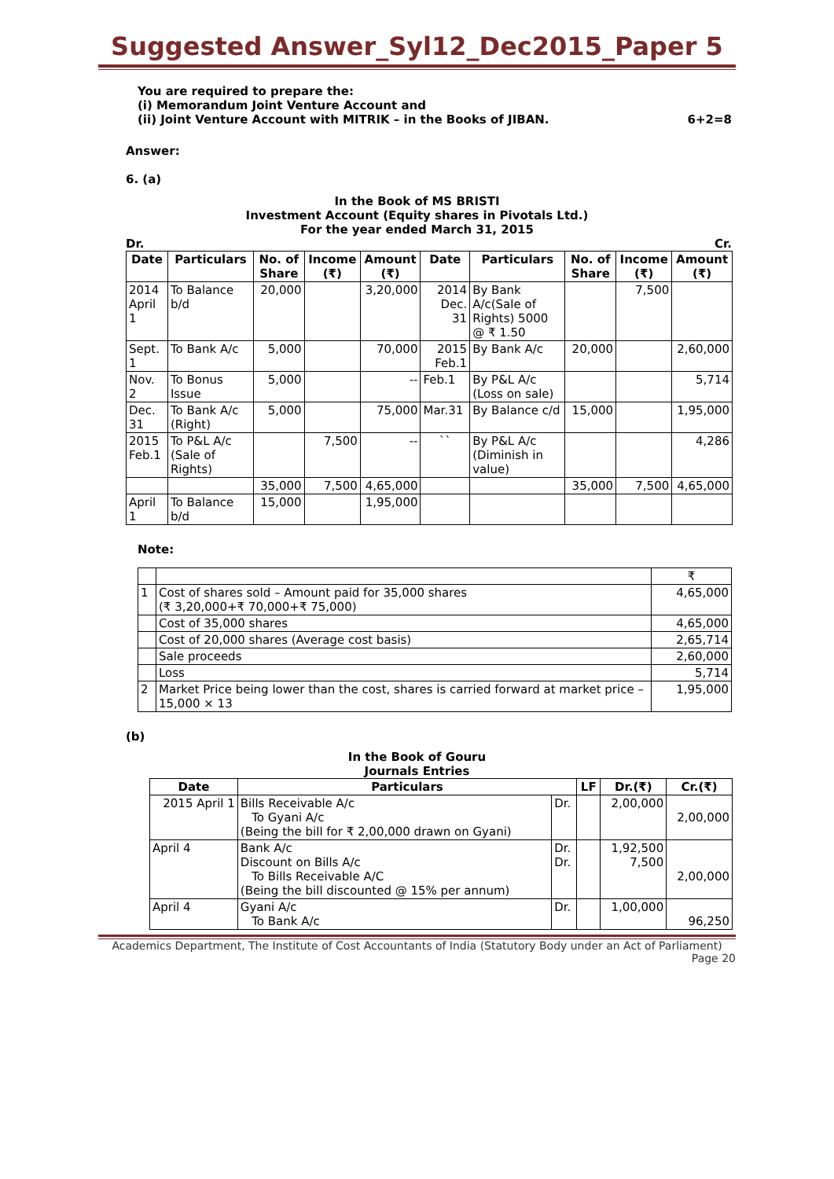Suggested Answer_Syl12_Dec2015_Paper 5
You are required to prepare the:
(i) Memorandum Joint Venture Account and
(ii) Joint Venture Account with MITRIK – in the Books of JIBAN. 6+2=8
Answer:
6. (a)
In the Book of MS BRISTI
Investment Account (Equity shares in Pivotals Ltd.)
For the year ended March 31, 2015
Dr. Cr.
| Date | Particulars | No. of Share | Income (₹) | Amount (₹) | Date | Particulars | No. of Share | Income (₹) | Amount (₹) |
| --- | --- | --- | --- | --- | --- | --- | --- | --- | --- |
| 2014 April 1 | To Balance b/d | 20,000 | | 3,20,000 | 2014 Dec. 31 | By Bank A/c(Sale of Rights) 5000 @ ₹ 1.50 | | 7,500 | |
| Sept. 1 | To Bank A/c | 5,000 | | 70,000 | 2015 Feb.1 | By Bank A/c | 20,000 | | 2,60,000 |
| Nov. 2 | To Bonus Issue | 5,000 | | -- | Feb.1 | By P&L A/c (Loss on sale) | | | 5,714 |
| Dec. 31 | To Bank A/c (Right) | 5,000 | | 75,000 | Mar.31 | By Balance c/d | 15,000 | | 1,95,000 |
| 2015 Feb.1 | To P&L A/c (Sale of Rights) | | 7,500 | -- | `` | By P&L A/c (Diminish in value) | | | 4,286 |
| | | 35,000 | 7,500 | 4,65,000 | | | 35,000 | 7,500 | 4,65,000 |
| April 1 | To Balance b/d | 15,000 | | 1,95,000 | | | | | |
Note:
| | | ₹ |
| 1 | Cost of shares sold – Amount paid for 35,000 shares (₹ 3,20,000+₹ 70,000+₹ 75,000) | 4,65,000 |
| | Cost of 35,000 shares | 4,65,000 |
| | Cost of 20,000 shares (Average cost basis) | 2,65,714 |
| | Sale proceeds | 2,60,000 |
| | Loss | 5,714 |
| 2 | Market Price being lower than the cost, shares is carried forward at market price – 15,000 × 13 | 1,95,000 |
(b)
In the Book of Gouru
Journals Entries
| Date | Particulars | | LF | Dr.(₹) | Cr.(₹) |
| --- | --- | --- | --- | --- | --- |
| 2015 April 1 | Bills Receivable A/c To Gyani A/c (Being the bill for ₹ 2,00,000 drawn on Gyani) | Dr. | | 2,00,000 | 2,00,000 |
| April 4 | Bank A/c Discount on Bills A/c To Bills Receivable A/C (Being the bill discounted @ 15% per annum) | Dr. Dr. | | 1,92,500 7,500 | 2,00,000 |
| April 4 | Gyani A/c To Bank A/c | Dr. | | 1,00,000 | 96,250 |
Academics Department, The Institute of Cost Accountants of India (Statutory Body under an Act of Parliament)
Page 20